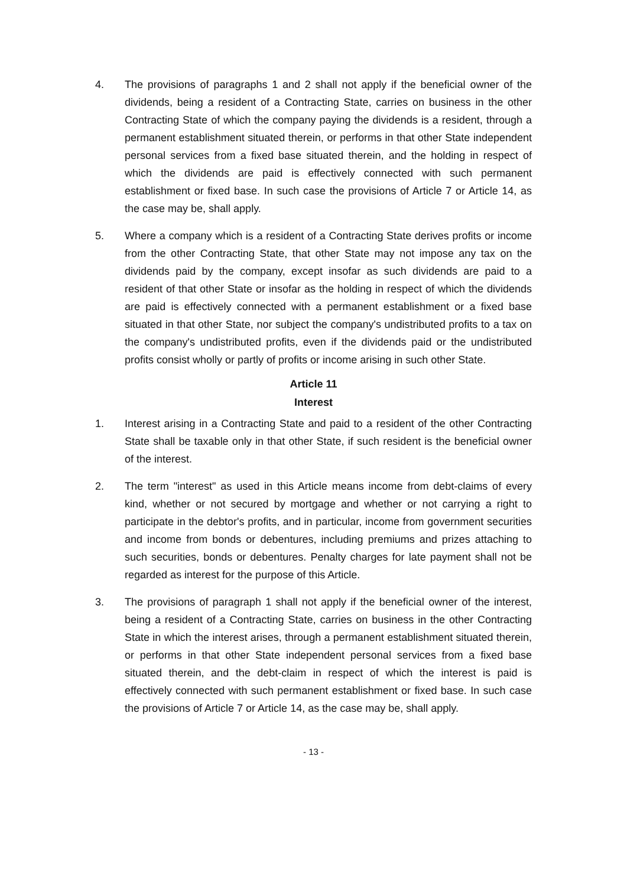4. The provisions of paragraphs 1 and 2 shall not apply if the beneficial owner of the dividends, being a resident of a Contracting State, carries on business in the other Contracting State of which the company paying the dividends is a resident, through a permanent establishment situated therein, or performs in that other State independent personal services from a fixed base situated therein, and the holding in respect of which the dividends are paid is effectively connected with such permanent establishment or fixed base. In such case the provisions of Article 7 or Article 14, as the case may be, shall apply.
5. Where a company which is a resident of a Contracting State derives profits or income from the other Contracting State, that other State may not impose any tax on the dividends paid by the company, except insofar as such dividends are paid to a resident of that other State or insofar as the holding in respect of which the dividends are paid is effectively connected with a permanent establishment or a fixed base situated in that other State, nor subject the company's undistributed profits to a tax on the company's undistributed profits, even if the dividends paid or the undistributed profits consist wholly or partly of profits or income arising in such other State.
Article 11
Interest
1. Interest arising in a Contracting State and paid to a resident of the other Contracting State shall be taxable only in that other State, if such resident is the beneficial owner of the interest.
2. The term "interest" as used in this Article means income from debt-claims of every kind, whether or not secured by mortgage and whether or not carrying a right to participate in the debtor's profits, and in particular, income from government securities and income from bonds or debentures, including premiums and prizes attaching to such securities, bonds or debentures. Penalty charges for late payment shall not be regarded as interest for the purpose of this Article.
3. The provisions of paragraph 1 shall not apply if the beneficial owner of the interest, being a resident of a Contracting State, carries on business in the other Contracting State in which the interest arises, through a permanent establishment situated therein, or performs in that other State independent personal services from a fixed base situated therein, and the debt-claim in respect of which the interest is paid is effectively connected with such permanent establishment or fixed base. In such case the provisions of Article 7 or Article 14, as the case may be, shall apply.
- 13 -